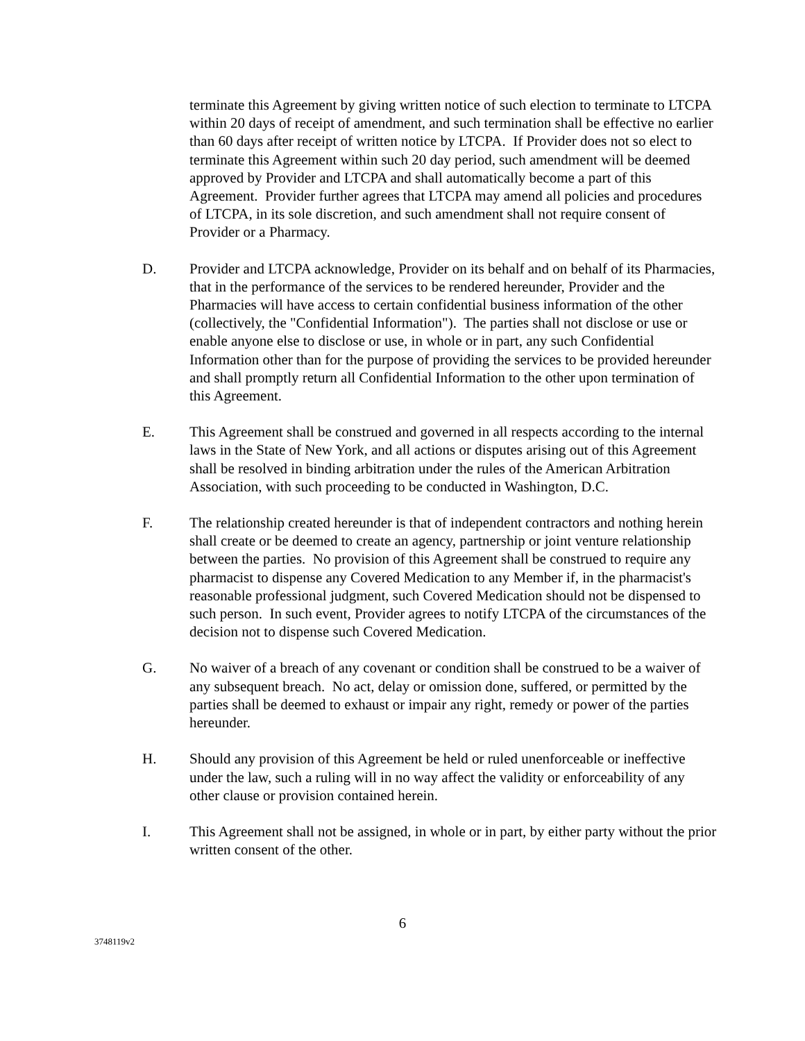terminate this Agreement by giving written notice of such election to terminate to LTCPA within 20 days of receipt of amendment, and such termination shall be effective no earlier than 60 days after receipt of written notice by LTCPA. If Provider does not so elect to terminate this Agreement within such 20 day period, such amendment will be deemed approved by Provider and LTCPA and shall automatically become a part of this Agreement. Provider further agrees that LTCPA may amend all policies and procedures of LTCPA, in its sole discretion, and such amendment shall not require consent of Provider or a Pharmacy.
D. Provider and LTCPA acknowledge, Provider on its behalf and on behalf of its Pharmacies, that in the performance of the services to be rendered hereunder, Provider and the Pharmacies will have access to certain confidential business information of the other (collectively, the "Confidential Information"). The parties shall not disclose or use or enable anyone else to disclose or use, in whole or in part, any such Confidential Information other than for the purpose of providing the services to be provided hereunder and shall promptly return all Confidential Information to the other upon termination of this Agreement.
E. This Agreement shall be construed and governed in all respects according to the internal laws in the State of New York, and all actions or disputes arising out of this Agreement shall be resolved in binding arbitration under the rules of the American Arbitration Association, with such proceeding to be conducted in Washington, D.C.
F. The relationship created hereunder is that of independent contractors and nothing herein shall create or be deemed to create an agency, partnership or joint venture relationship between the parties. No provision of this Agreement shall be construed to require any pharmacist to dispense any Covered Medication to any Member if, in the pharmacist's reasonable professional judgment, such Covered Medication should not be dispensed to such person. In such event, Provider agrees to notify LTCPA of the circumstances of the decision not to dispense such Covered Medication.
G. No waiver of a breach of any covenant or condition shall be construed to be a waiver of any subsequent breach. No act, delay or omission done, suffered, or permitted by the parties shall be deemed to exhaust or impair any right, remedy or power of the parties hereunder.
H. Should any provision of this Agreement be held or ruled unenforceable or ineffective under the law, such a ruling will in no way affect the validity or enforceability of any other clause or provision contained herein.
I. This Agreement shall not be assigned, in whole or in part, by either party without the prior written consent of the other.
6
3748119v2